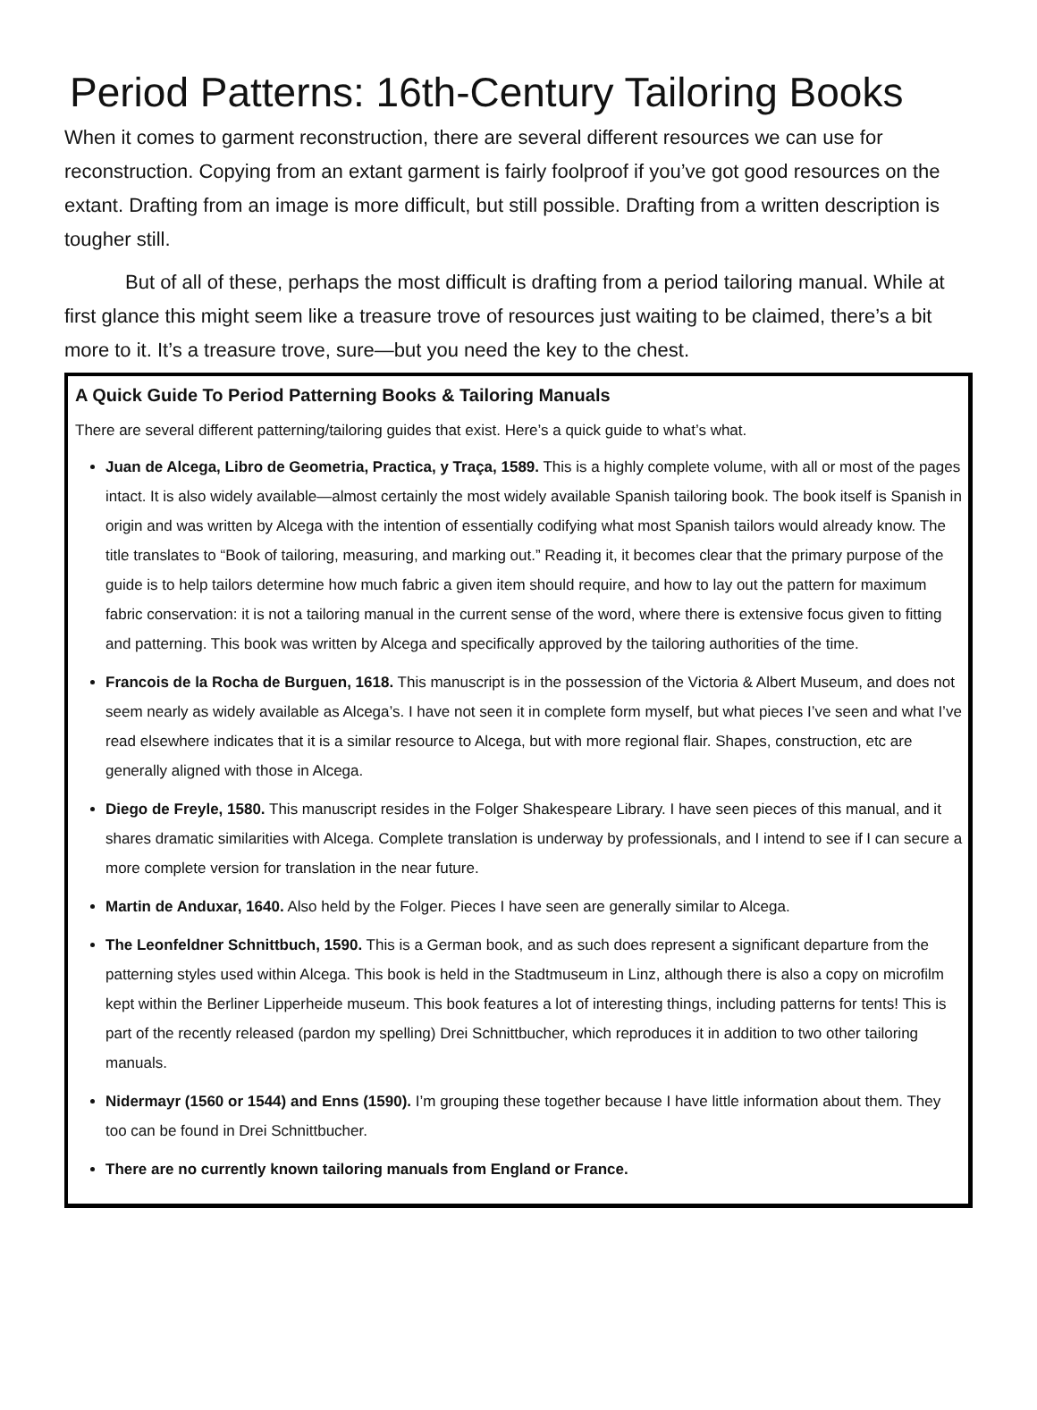Period Patterns: 16th-Century Tailoring Books
When it comes to garment reconstruction, there are several different resources we can use for reconstruction. Copying from an extant garment is fairly foolproof if you’ve got good resources on the extant. Drafting from an image is more difficult, but still possible. Drafting from a written description is tougher still.
But of all of these, perhaps the most difficult is drafting from a period tailoring manual. While at first glance this might seem like a treasure trove of resources just waiting to be claimed, there’s a bit more to it. It’s a treasure trove, sure—but you need the key to the chest.
A Quick Guide To Period Patterning Books & Tailoring Manuals
There are several different patterning/tailoring guides that exist. Here’s a quick guide to what’s what.
Juan de Alcega, Libro de Geometria, Practica, y Traça, 1589. This is a highly complete volume, with all or most of the pages intact. It is also widely available—almost certainly the most widely available Spanish tailoring book. The book itself is Spanish in origin and was written by Alcega with the intention of essentially codifying what most Spanish tailors would already know. The title translates to “Book of tailoring, measuring, and marking out.” Reading it, it becomes clear that the primary purpose of the guide is to help tailors determine how much fabric a given item should require, and how to lay out the pattern for maximum fabric conservation: it is not a tailoring manual in the current sense of the word, where there is extensive focus given to fitting and patterning. This book was written by Alcega and specifically approved by the tailoring authorities of the time.
Francois de la Rocha de Burguen, 1618. This manuscript is in the possession of the Victoria & Albert Museum, and does not seem nearly as widely available as Alcega’s. I have not seen it in complete form myself, but what pieces I’ve seen and what I’ve read elsewhere indicates that it is a similar resource to Alcega, but with more regional flair. Shapes, construction, etc are generally aligned with those in Alcega.
Diego de Freyle, 1580. This manuscript resides in the Folger Shakespeare Library. I have seen pieces of this manual, and it shares dramatic similarities with Alcega. Complete translation is underway by professionals, and I intend to see if I can secure a more complete version for translation in the near future.
Martin de Anduxar, 1640. Also held by the Folger. Pieces I have seen are generally similar to Alcega.
The Leonfeldner Schnittbuch, 1590. This is a German book, and as such does represent a significant departure from the patterning styles used within Alcega. This book is held in the Stadtmuseum in Linz, although there is also a copy on microfilm kept within the Berliner Lipperheide museum. This book features a lot of interesting things, including patterns for tents! This is part of the recently released (pardon my spelling) Drei Schnittbucher, which reproduces it in addition to two other tailoring manuals.
Nidermayr (1560 or 1544) and Enns (1590). I’m grouping these together because I have little information about them. They too can be found in Drei Schnittbucher.
There are no currently known tailoring manuals from England or France.